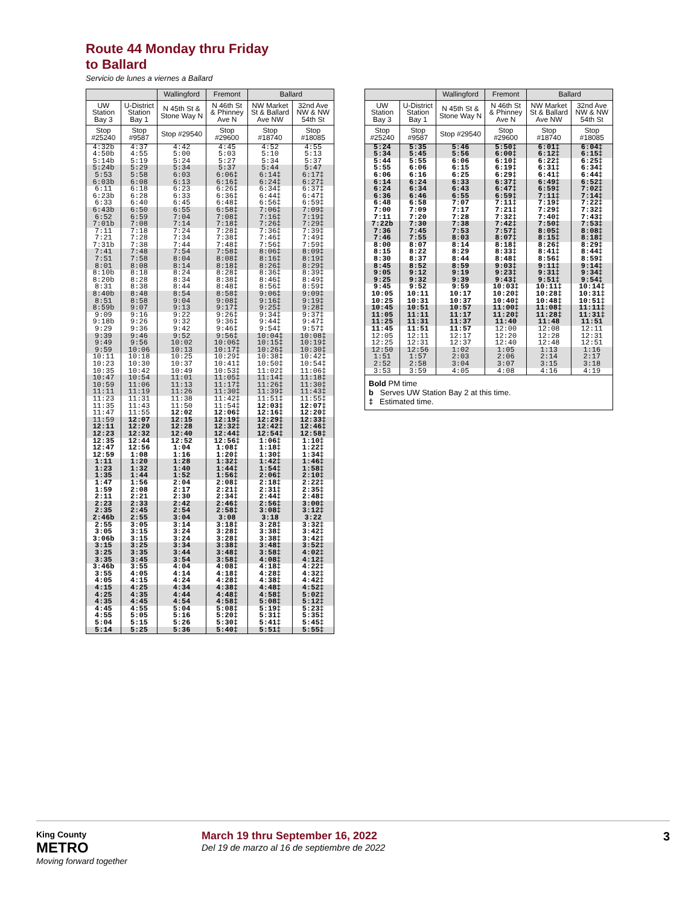Route 44 Monday thru Friday
to Ballard
Servicio de lunes a viernes a Ballard
| | | Wallingford | Fremont | Ballard | |
| --- | --- | --- | --- | --- | --- |
| UW Station Bay 3 | U-District Station Bay 1 | N 45th St & Stone Way N | N 46th St & Phinney Ave N | NW Market St & Ballard Ave NW | 32nd Ave NW & NW 54th St |
| Stop #25240 | Stop #9587 | Stop #29540 | Stop #29600 | Stop #18740 | Stop #18085 |
| 4:32b | 4:37 | 4:42 | 4:45 | 4:52 | 4:55 |
| 4:50b | 4:55 | 5:00 | 5:03 | 5:10 | 5:13 |
| 5:14b | 5:19 | 5:24 | 5:27 | 5:34 | 5:37 |
| 5:24b | 5:29 | 5:34 | 5:37 | 5:44 | 5:47 |
| 5:53 | 5:58 | 6:03 | 6:06‡ | 6:14‡ | 6:17‡ |
| 6:03b | 6:08 | 6:13 | 6:16‡ | 6:24‡ | 6:27‡ |
| 6:11 | 6:18 | 6:23 | 6:26‡ | 6:34‡ | 6:37‡ |
| 6:23b | 6:28 | 6:33 | 6:36‡ | 6:44‡ | 6:47‡ |
| 6:33 | 6:40 | 6:45 | 6:48‡ | 6:56‡ | 6:59‡ |
| 6:43b | 6:50 | 6:55 | 6:58‡ | 7:06‡ | 7:09‡ |
| 6:52 | 6:59 | 7:04 | 7:08‡ | 7:16‡ | 7:19‡ |
| 7:01b | 7:08 | 7:14 | 7:18‡ | 7:26‡ | 7:29‡ |
| 7:11 | 7:18 | 7:24 | 7:28‡ | 7:36‡ | 7:39‡ |
| 7:21 | 7:28 | 7:34 | 7:38‡ | 7:46‡ | 7:49‡ |
| 7:31b | 7:38 | 7:44 | 7:48‡ | 7:56‡ | 7:59‡ |
| 7:41 | 7:48 | 7:54 | 7:58‡ | 8:06‡ | 8:09‡ |
| 7:51 | 7:58 | 8:04 | 8:08‡ | 8:16‡ | 8:19‡ |
| 8:01 | 8:08 | 8:14 | 8:18‡ | 8:26‡ | 8:29‡ |
| 8:10b | 8:18 | 8:24 | 8:28‡ | 8:36‡ | 8:39‡ |
| 8:20b | 8:28 | 8:34 | 8:38‡ | 8:46‡ | 8:49‡ |
| 8:31 | 8:38 | 8:44 | 8:48‡ | 8:56‡ | 8:59‡ |
| 8:40b | 8:48 | 8:54 | 8:58‡ | 9:06‡ | 9:09‡ |
| 8:51 | 8:58 | 9:04 | 9:08‡ | 9:16‡ | 9:19‡ |
| 8:59b | 9:07 | 9:13 | 9:17‡ | 9:25‡ | 9:28‡ |
| 9:09 | 9:16 | 9:22 | 9:26‡ | 9:34‡ | 9:37‡ |
| 9:18b | 9:26 | 9:32 | 9:36‡ | 9:44‡ | 9:47‡ |
| 9:29 | 9:36 | 9:42 | 9:46‡ | 9:54‡ | 9:57‡ |
| 9:39 | 9:46 | 9:52 | 9:56‡ | 10:04‡ | 10:08‡ |
| 9:49 | 9:56 | 10:02 | 10:06‡ | 10:15‡ | 10:19‡ |
| 9:59 | 10:06 | 10:13 | 10:17‡ | 10:26‡ | 10:30‡ |
| 10:11 | 10:18 | 10:25 | 10:29‡ | 10:38‡ | 10:42‡ |
| 10:23 | 10:30 | 10:37 | 10:41‡ | 10:50‡ | 10:54‡ |
| 10:35 | 10:42 | 10:49 | 10:53‡ | 11:02‡ | 11:06‡ |
| 10:47 | 10:54 | 11:01 | 11:05‡ | 11:14‡ | 11:18‡ |
| 10:59 | 11:06 | 11:13 | 11:17‡ | 11:26‡ | 11:30‡ |
| 11:11 | 11:19 | 11:26 | 11:30‡ | 11:39‡ | 11:43‡ |
| 11:23 | 11:31 | 11:38 | 11:42‡ | 11:51‡ | 11:55‡ |
| 11:35 | 11:43 | 11:50 | 11:54‡ | 12:03‡ | 12:07‡ |
| 11:47 | 11:55 | 12:02 | 12:06‡ | 12:16‡ | 12:20‡ |
| 11:59 | 12:07 | 12:15 | 12:19‡ | 12:29‡ | 12:33‡ |
| 12:11 | 12:20 | 12:28 | 12:32‡ | 12:42‡ | 12:46‡ |
| 12:23 | 12:32 | 12:40 | 12:44‡ | 12:54‡ | 12:58‡ |
| 12:35 | 12:44 | 12:52 | 12:56‡ | 1:06‡ | 1:10‡ |
| 12:47 | 12:56 | 1:04 | 1:08‡ | 1:18‡ | 1:22‡ |
| 12:59 | 1:08 | 1:16 | 1:20‡ | 1:30‡ | 1:34‡ |
| 1:11 | 1:20 | 1:28 | 1:32‡ | 1:42‡ | 1:46‡ |
| 1:23 | 1:32 | 1:40 | 1:44‡ | 1:54‡ | 1:58‡ |
| 1:35 | 1:44 | 1:52 | 1:56‡ | 2:06‡ | 2:10‡ |
| 1:47 | 1:56 | 2:04 | 2:08‡ | 2:18‡ | 2:22‡ |
| 1:59 | 2:08 | 2:17 | 2:21‡ | 2:31‡ | 2:35‡ |
| 2:11 | 2:21 | 2:30 | 2:34‡ | 2:44‡ | 2:48‡ |
| 2:23 | 2:33 | 2:42 | 2:46‡ | 2:56‡ | 3:00‡ |
| 2:35 | 2:45 | 2:54 | 2:58‡ | 3:08‡ | 3:12‡ |
| 2:46b | 2:55 | 3:04 | 3:08 | 3:18 | 3:22 |
| 2:55 | 3:05 | 3:14 | 3:18‡ | 3:28‡ | 3:32‡ |
| 3:05 | 3:15 | 3:24 | 3:28‡ | 3:38‡ | 3:42‡ |
| 3:06b | 3:15 | 3:24 | 3:28‡ | 3:38‡ | 3:42‡ |
| 3:15 | 3:25 | 3:34 | 3:38‡ | 3:48‡ | 3:52‡ |
| 3:25 | 3:35 | 3:44 | 3:48‡ | 3:58‡ | 4:02‡ |
| 3:35 | 3:45 | 3:54 | 3:58‡ | 4:08‡ | 4:12‡ |
| 3:46b | 3:55 | 4:04 | 4:08‡ | 4:18‡ | 4:22‡ |
| 3:55 | 4:05 | 4:14 | 4:18‡ | 4:28‡ | 4:32‡ |
| 4:05 | 4:15 | 4:24 | 4:28‡ | 4:38‡ | 4:42‡ |
| 4:15 | 4:25 | 4:34 | 4:38‡ | 4:48‡ | 4:52‡ |
| 4:25 | 4:35 | 4:44 | 4:48‡ | 4:58‡ | 5:02‡ |
| 4:35 | 4:45 | 4:54 | 4:58‡ | 5:08‡ | 5:12‡ |
| 4:45 | 4:55 | 5:04 | 5:08‡ | 5:19‡ | 5:23‡ |
| 4:55 | 5:05 | 5:16 | 5:20‡ | 5:31‡ | 5:35‡ |
| 5:04 | 5:15 | 5:26 | 5:30‡ | 5:41‡ | 5:45‡ |
| 5:14 | 5:25 | 5:36 | 5:40‡ | 5:51‡ | 5:55‡ |
| | | Wallingford | Fremont | Ballard | |
| --- | --- | --- | --- | --- | --- |
| UW Station Bay 3 | U-District Station Bay 1 | N 45th St & Stone Way N | N 46th St & Phinney Ave N | NW Market St & Ballard Ave NW | 32nd Ave NW & NW 54th St |
| Stop #25240 | Stop #9587 | Stop #29540 | Stop #29600 | Stop #18740 | Stop #18085 |
| 5:24 | 5:35 | 5:46 | 5:50‡ | 6:01‡ | 6:04‡ |
| 5:34 | 5:45 | 5:56 | 6:00‡ | 6:12‡ | 6:15‡ |
| 5:44 | 5:55 | 6:06 | 6:10‡ | 6:22‡ | 6:25‡ |
| 5:55 | 6:06 | 6:15 | 6:19‡ | 6:31‡ | 6:34‡ |
| 6:06 | 6:16 | 6:25 | 6:29‡ | 6:41‡ | 6:44‡ |
| 6:14 | 6:24 | 6:33 | 6:37‡ | 6:49‡ | 6:52‡ |
| 6:24 | 6:34 | 6:43 | 6:47‡ | 6:59‡ | 7:02‡ |
| 6:36 | 6:46 | 6:55 | 6:59‡ | 7:11‡ | 7:14‡ |
| 6:48 | 6:58 | 7:07 | 7:11‡ | 7:19‡ | 7:22‡ |
| 7:00 | 7:09 | 7:17 | 7:21‡ | 7:29‡ | 7:32‡ |
| 7:11 | 7:20 | 7:28 | 7:32‡ | 7:40‡ | 7:43‡ |
| 7:22b | 7:30 | 7:38 | 7:42‡ | 7:50‡ | 7:53‡ |
| 7:36 | 7:45 | 7:53 | 7:57‡ | 8:05‡ | 8:08‡ |
| 7:46 | 7:55 | 8:03 | 8:07‡ | 8:15‡ | 8:18‡ |
| 8:00 | 8:07 | 8:14 | 8:18‡ | 8:26‡ | 8:29‡ |
| 8:15 | 8:22 | 8:29 | 8:33‡ | 8:41‡ | 8:44‡ |
| 8:30 | 8:37 | 8:44 | 8:48‡ | 8:56‡ | 8:59‡ |
| 8:45 | 8:52 | 8:59 | 9:03‡ | 9:11‡ | 9:14‡ |
| 9:05 | 9:12 | 9:19 | 9:23‡ | 9:31‡ | 9:34‡ |
| 9:25 | 9:32 | 9:39 | 9:43‡ | 9:51‡ | 9:54‡ |
| 9:45 | 9:52 | 9:59 | 10:03‡ | 10:11‡ | 10:14‡ |
| 10:05 | 10:11 | 10:17 | 10:20‡ | 10:28‡ | 10:31‡ |
| 10:25 | 10:31 | 10:37 | 10:40‡ | 10:48‡ | 10:51‡ |
| 10:45 | 10:51 | 10:57 | 11:00‡ | 11:08‡ | 11:11‡ |
| 11:05 | 11:11 | 11:17 | 11:20‡ | 11:28‡ | 11:31‡ |
| 11:25 | 11:31 | 11:37 | 11:40 | 11:48 | 11:51 |
| 11:45 | 11:51 | 11:57 | 12:00 | 12:08 | 12:11 |
| 12:05 | 12:11 | 12:17 | 12:20 | 12:28 | 12:31 |
| 12:25 | 12:31 | 12:37 | 12:40 | 12:48 | 12:51 |
| 12:50 | 12:56 | 1:02 | 1:05 | 1:13 | 1:16 |
| 1:51 | 1:57 | 2:03 | 2:06 | 2:14 | 2:17 |
| 2:52 | 2:58 | 3:04 | 3:07 | 3:15 | 3:18 |
| 3:53 | 3:59 | 4:05 | 4:08 | 4:16 | 4:19 |
Bold PM time
b Serves UW Station Bay 2 at this time.
‡ Estimated time.
King County
METRO
Moving forward together
March 19 thru September 16, 2022
Del 19 de marzo al 16 de septiembre de 2022
3